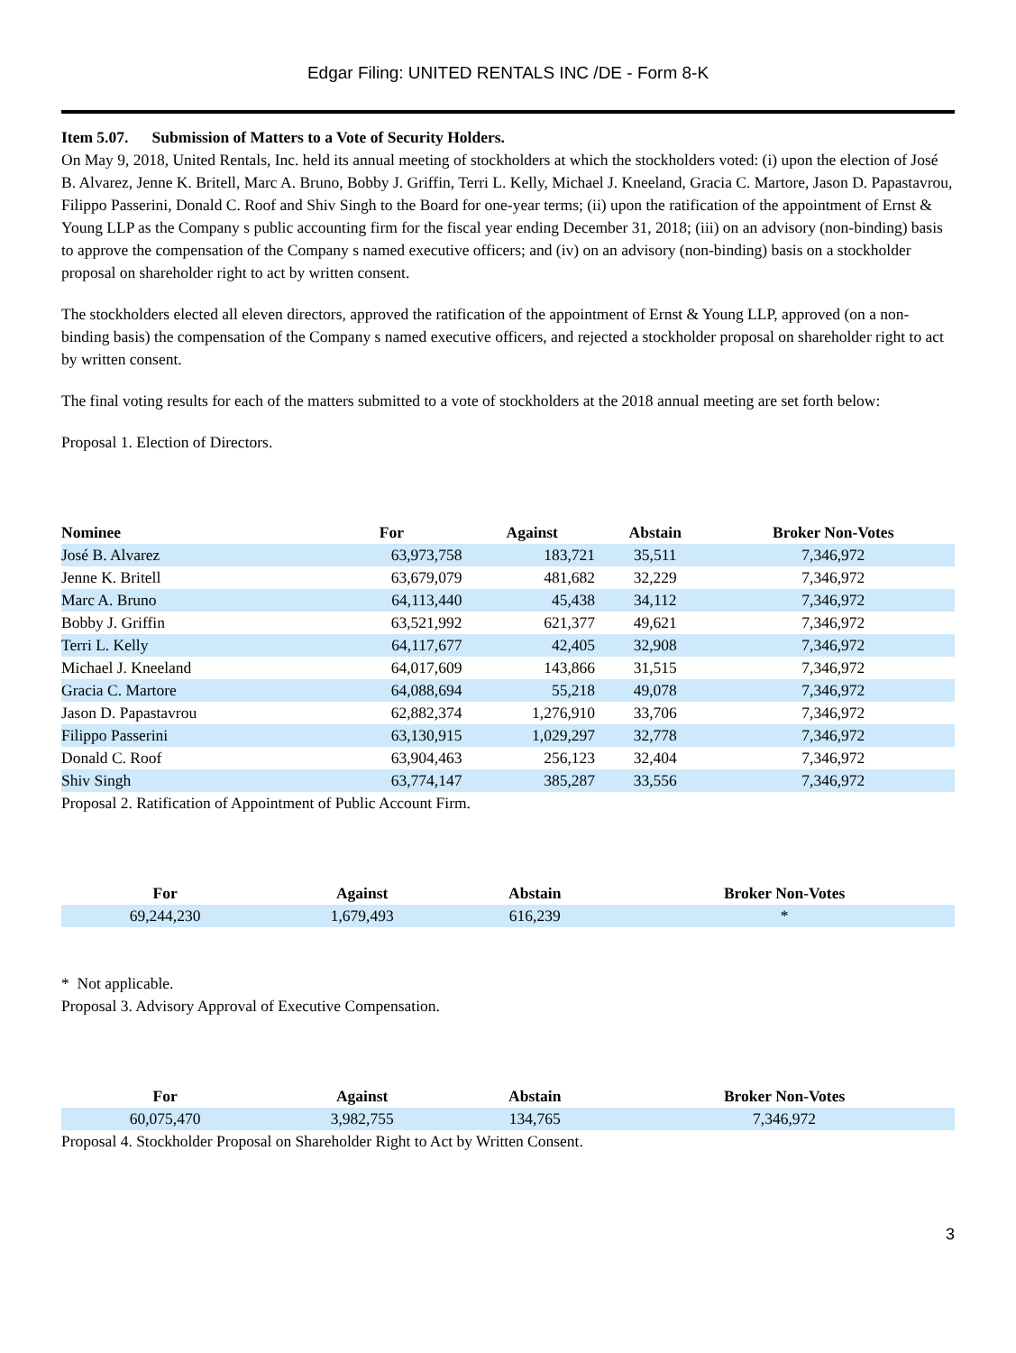Edgar Filing: UNITED RENTALS INC /DE - Form 8-K
Item 5.07. Submission of Matters to a Vote of Security Holders.
On May 9, 2018, United Rentals, Inc. held its annual meeting of stockholders at which the stockholders voted: (i) upon the election of José B. Alvarez, Jenne K. Britell, Marc A. Bruno, Bobby J. Griffin, Terri L. Kelly, Michael J. Kneeland, Gracia C. Martore, Jason D. Papastavrou, Filippo Passerini, Donald C. Roof and Shiv Singh to the Board for one-year terms; (ii) upon the ratification of the appointment of Ernst & Young LLP as the Company s public accounting firm for the fiscal year ending December 31, 2018; (iii) on an advisory (non-binding) basis to approve the compensation of the Company s named executive officers; and (iv) on an advisory (non-binding) basis on a stockholder proposal on shareholder right to act by written consent.
The stockholders elected all eleven directors, approved the ratification of the appointment of Ernst & Young LLP, approved (on a non-binding basis) the compensation of the Company s named executive officers, and rejected a stockholder proposal on shareholder right to act by written consent.
The final voting results for each of the matters submitted to a vote of stockholders at the 2018 annual meeting are set forth below:
Proposal 1. Election of Directors.
| Nominee | For | Against | Abstain | Broker Non-Votes |
| --- | --- | --- | --- | --- |
| José B. Alvarez | 63,973,758 | 183,721 | 35,511 | 7,346,972 |
| Jenne K. Britell | 63,679,079 | 481,682 | 32,229 | 7,346,972 |
| Marc A. Bruno | 64,113,440 | 45,438 | 34,112 | 7,346,972 |
| Bobby J. Griffin | 63,521,992 | 621,377 | 49,621 | 7,346,972 |
| Terri L. Kelly | 64,117,677 | 42,405 | 32,908 | 7,346,972 |
| Michael J. Kneeland | 64,017,609 | 143,866 | 31,515 | 7,346,972 |
| Gracia C. Martore | 64,088,694 | 55,218 | 49,078 | 7,346,972 |
| Jason D. Papastavrou | 62,882,374 | 1,276,910 | 33,706 | 7,346,972 |
| Filippo Passerini | 63,130,915 | 1,029,297 | 32,778 | 7,346,972 |
| Donald C. Roof | 63,904,463 | 256,123 | 32,404 | 7,346,972 |
| Shiv Singh | 63,774,147 | 385,287 | 33,556 | 7,346,972 |
Proposal 2. Ratification of Appointment of Public Account Firm.
| For | Against | Abstain | Broker Non-Votes |
| --- | --- | --- | --- |
| 69,244,230 | 1,679,493 | 616,239 | * |
* Not applicable.
Proposal 3. Advisory Approval of Executive Compensation.
| For | Against | Abstain | Broker Non-Votes |
| --- | --- | --- | --- |
| 60,075,470 | 3,982,755 | 134,765 | 7,346,972 |
Proposal 4. Stockholder Proposal on Shareholder Right to Act by Written Consent.
3